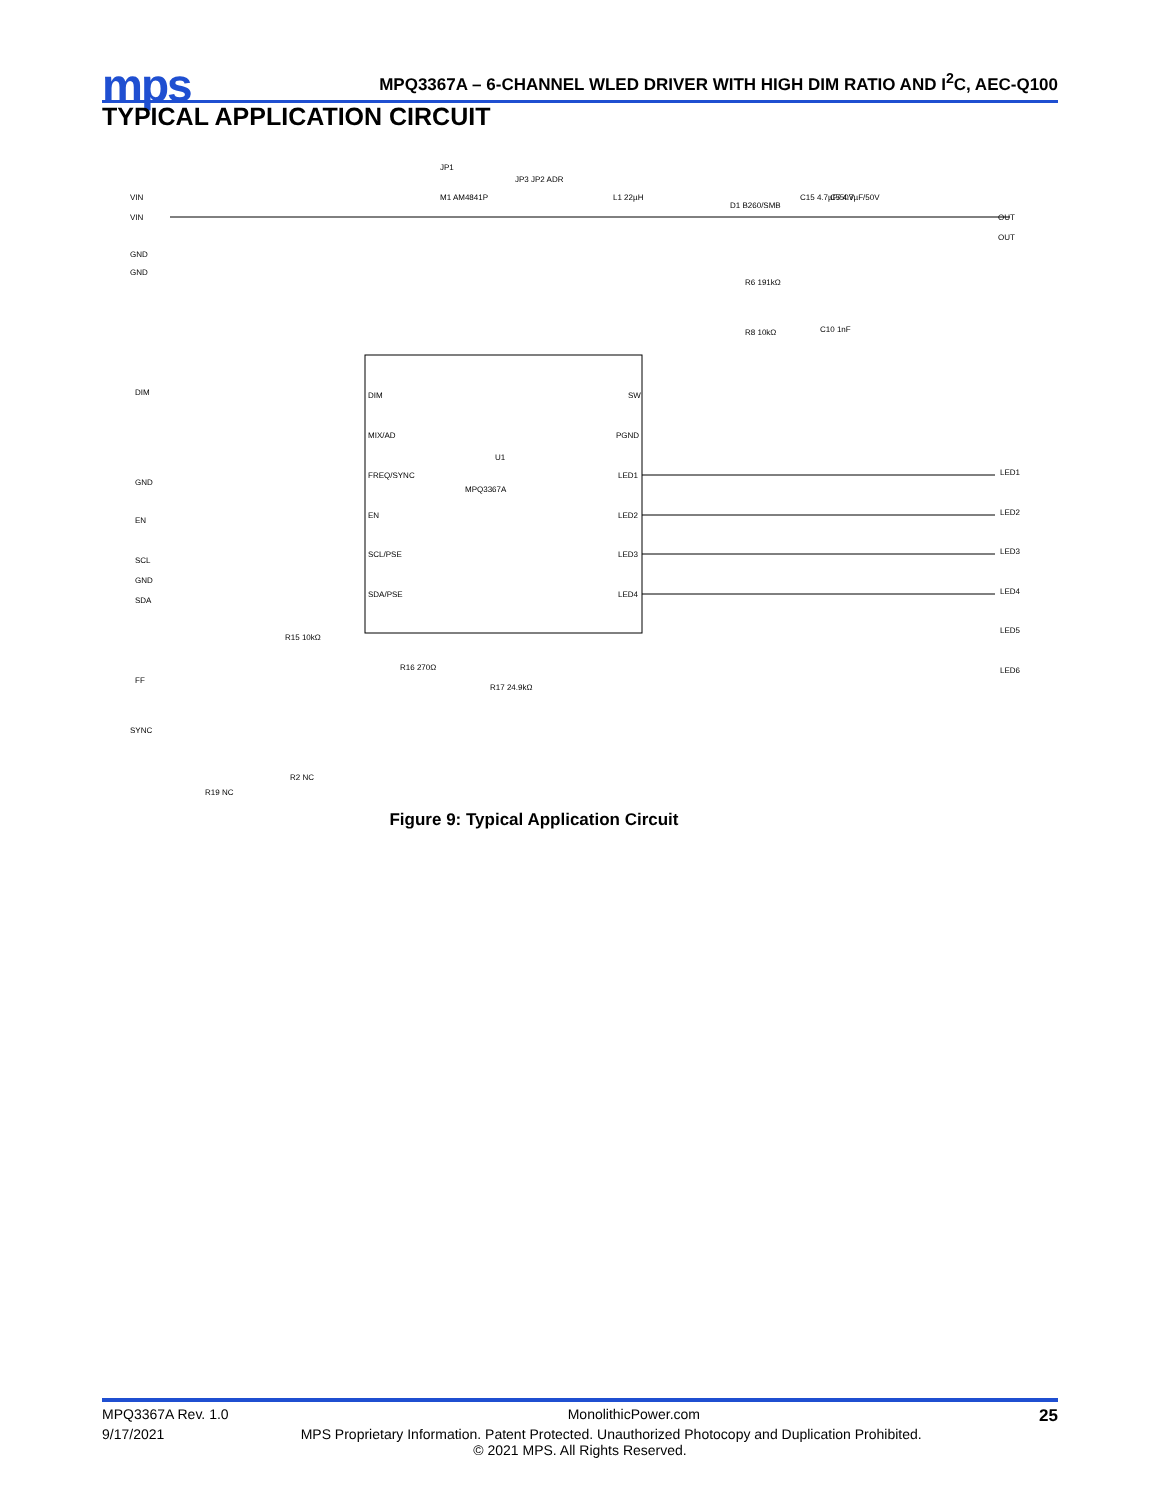mps
MPQ3367A – 6-CHANNEL WLED DRIVER WITH HIGH DIM RATIO AND I<sup>2</sup>C, AEC-Q100
TYPICAL APPLICATION CIRCUIT
U1
MPQ3367A
VIN
VIN
GND
GND
DIM
GND
EN
SCL
GND
SDA
FF
SYNC
DIM
MIX/AD
FREQ/SYNC
EN
SCL/PSE
SDA/PSE
SW
PGND
LED1
LED2
LED3
LED4
OUT
OUT
LED1
LED2
LED3
LED4
LED5
LED6
L1 22µH
D1 B260/SMB
JP1
M1 AM4841P
JP3 JP2 ADR
C15 4.7µF/50V
C5 4.7µF/50V
R6 191kΩ
R8 10kΩ
C10 1nF
R16 270Ω
R17 24.9kΩ
R15 10kΩ
R19 NC
R2 NC
Figure 9: Typical Application Circuit
MPQ3367A Rev. 1.0 MonolithicPower.com 25
9/17/2021 MPS Proprietary Information. Patent Protected. Unauthorized Photocopy and Duplication Prohibited.
© 2021 MPS. All Rights Reserved.